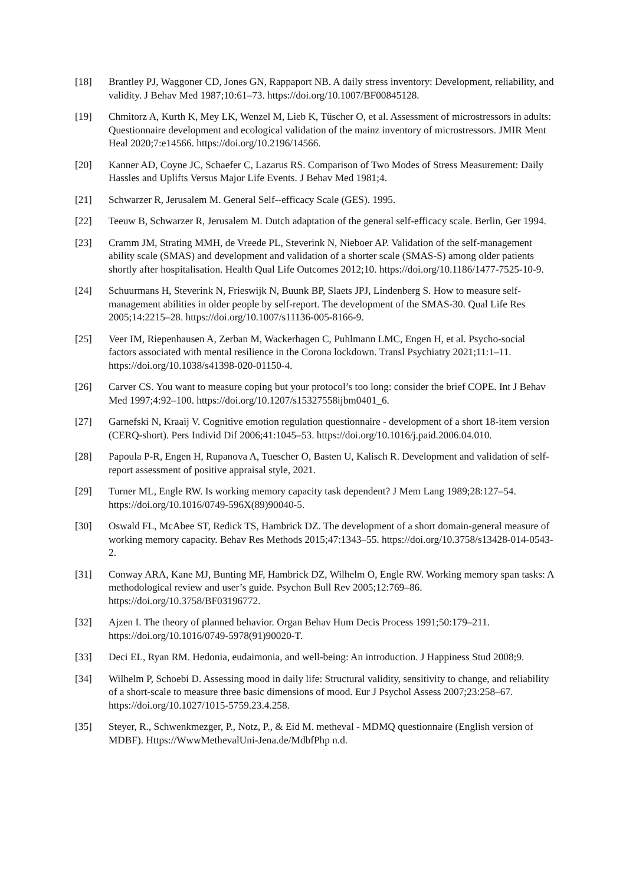[18] Brantley PJ, Waggoner CD, Jones GN, Rappaport NB. A daily stress inventory: Development, reliability, and validity. J Behav Med 1987;10:61–73. https://doi.org/10.1007/BF00845128.
[19] Chmitorz A, Kurth K, Mey LK, Wenzel M, Lieb K, Tüscher O, et al. Assessment of microstressors in adults: Questionnaire development and ecological validation of the mainz inventory of microstressors. JMIR Ment Heal 2020;7:e14566. https://doi.org/10.2196/14566.
[20] Kanner AD, Coyne JC, Schaefer C, Lazarus RS. Comparison of Two Modes of Stress Measurement: Daily Hassles and Uplifts Versus Major Life Events. J Behav Med 1981;4.
[21] Schwarzer R, Jerusalem M. General Self--efficacy Scale (GES). 1995.
[22] Teeuw B, Schwarzer R, Jerusalem M. Dutch adaptation of the general self-efficacy scale. Berlin, Ger 1994.
[23] Cramm JM, Strating MMH, de Vreede PL, Steverink N, Nieboer AP. Validation of the self-management ability scale (SMAS) and development and validation of a shorter scale (SMAS-S) among older patients shortly after hospitalisation. Health Qual Life Outcomes 2012;10. https://doi.org/10.1186/1477-7525-10-9.
[24] Schuurmans H, Steverink N, Frieswijk N, Buunk BP, Slaets JPJ, Lindenberg S. How to measure self-management abilities in older people by self-report. The development of the SMAS-30. Qual Life Res 2005;14:2215–28. https://doi.org/10.1007/s11136-005-8166-9.
[25] Veer IM, Riepenhausen A, Zerban M, Wackerhagen C, Puhlmann LMC, Engen H, et al. Psycho-social factors associated with mental resilience in the Corona lockdown. Transl Psychiatry 2021;11:1–11. https://doi.org/10.1038/s41398-020-01150-4.
[26] Carver CS. You want to measure coping but your protocol’s too long: consider the brief COPE. Int J Behav Med 1997;4:92–100. https://doi.org/10.1207/s15327558ijbm0401_6.
[27] Garnefski N, Kraaij V. Cognitive emotion regulation questionnaire - development of a short 18-item version (CERQ-short). Pers Individ Dif 2006;41:1045–53. https://doi.org/10.1016/j.paid.2006.04.010.
[28] Papoula P-R, Engen H, Rupanova A, Tuescher O, Basten U, Kalisch R. Development and validation of self-report assessment of positive appraisal style, 2021.
[29] Turner ML, Engle RW. Is working memory capacity task dependent? J Mem Lang 1989;28:127–54. https://doi.org/10.1016/0749-596X(89)90040-5.
[30] Oswald FL, McAbee ST, Redick TS, Hambrick DZ. The development of a short domain-general measure of working memory capacity. Behav Res Methods 2015;47:1343–55. https://doi.org/10.3758/s13428-014-0543-2.
[31] Conway ARA, Kane MJ, Bunting MF, Hambrick DZ, Wilhelm O, Engle RW. Working memory span tasks: A methodological review and user’s guide. Psychon Bull Rev 2005;12:769–86. https://doi.org/10.3758/BF03196772.
[32] Ajzen I. The theory of planned behavior. Organ Behav Hum Decis Process 1991;50:179–211. https://doi.org/10.1016/0749-5978(91)90020-T.
[33] Deci EL, Ryan RM. Hedonia, eudaimonia, and well-being: An introduction. J Happiness Stud 2008;9.
[34] Wilhelm P, Schoebi D. Assessing mood in daily life: Structural validity, sensitivity to change, and reliability of a short-scale to measure three basic dimensions of mood. Eur J Psychol Assess 2007;23:258–67. https://doi.org/10.1027/1015-5759.23.4.258.
[35] Steyer, R., Schwenkmezger, P., Notz, P., & Eid M. metheval - MDMQ questionnaire (English version of MDBF). Https://WwwMethevalUni-Jena.de/MdbfPhp n.d.